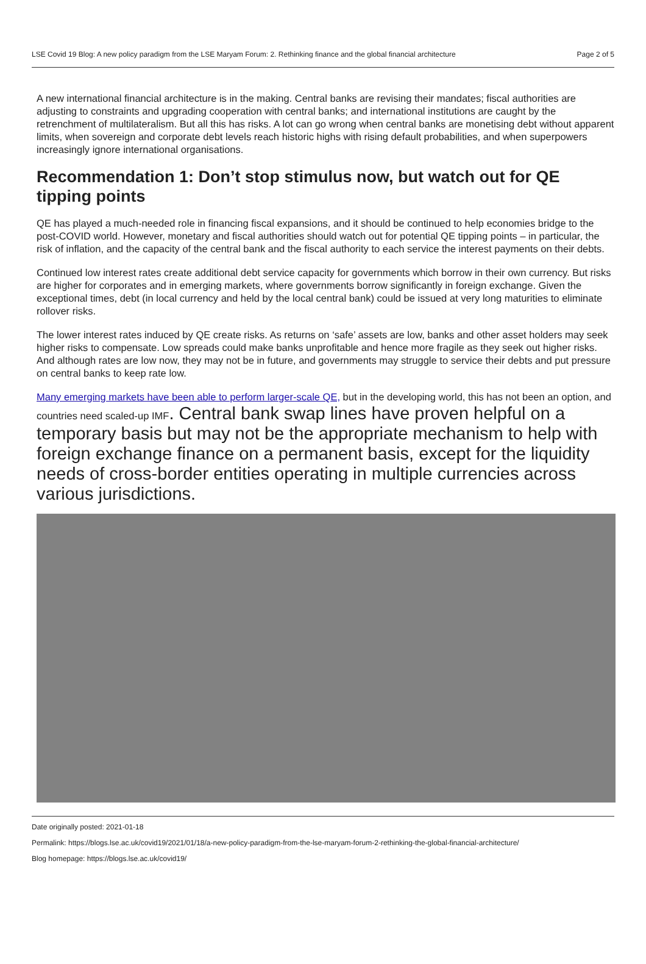LSE Covid 19 Blog: A new policy paradigm from the LSE Maryam Forum: 2. Rethinking finance and the global financial architecture Page 2 of 5
A new international financial architecture is in the making. Central banks are revising their mandates; fiscal authorities are adjusting to constraints and upgrading cooperation with central banks; and international institutions are caught by the retrenchment of multilateralism. But all this has risks. A lot can go wrong when central banks are monetising debt without apparent limits, when sovereign and corporate debt levels reach historic highs with rising default probabilities, and when superpowers increasingly ignore international organisations.
Recommendation 1: Don’t stop stimulus now, but watch out for QE tipping points
QE has played a much-needed role in financing fiscal expansions, and it should be continued to help economies bridge to the post-COVID world. However, monetary and fiscal authorities should watch out for potential QE tipping points – in particular, the risk of inflation, and the capacity of the central bank and the fiscal authority to each service the interest payments on their debts.
Continued low interest rates create additional debt service capacity for governments which borrow in their own currency. But risks are higher for corporates and in emerging markets, where governments borrow significantly in foreign exchange. Given the exceptional times, debt (in local currency and held by the local central bank) could be issued at very long maturities to eliminate rollover risks.
The lower interest rates induced by QE create risks. As returns on ‘safe’ assets are low, banks and other asset holders may seek higher risks to compensate. Low spreads could make banks unprofitable and hence more fragile as they seek out higher risks. And although rates are low now, they may not be in future, and governments may struggle to service their debts and put pressure on central banks to keep rate low.
Many emerging markets have been able to perform larger-scale QE, but in the developing world, this has not been an option, and countries need scaled-up IMF. Central bank swap lines have proven helpful on a temporary basis but may not be the appropriate mechanism to help with foreign exchange finance on a permanent basis, except for the liquidity needs of cross-border entities operating in multiple currencies across various jurisdictions.
Date originally posted: 2021-01-18
Permalink: https://blogs.lse.ac.uk/covid19/2021/01/18/a-new-policy-paradigm-from-the-lse-maryam-forum-2-rethinking-the-global-financial-architecture/
Blog homepage: https://blogs.lse.ac.uk/covid19/